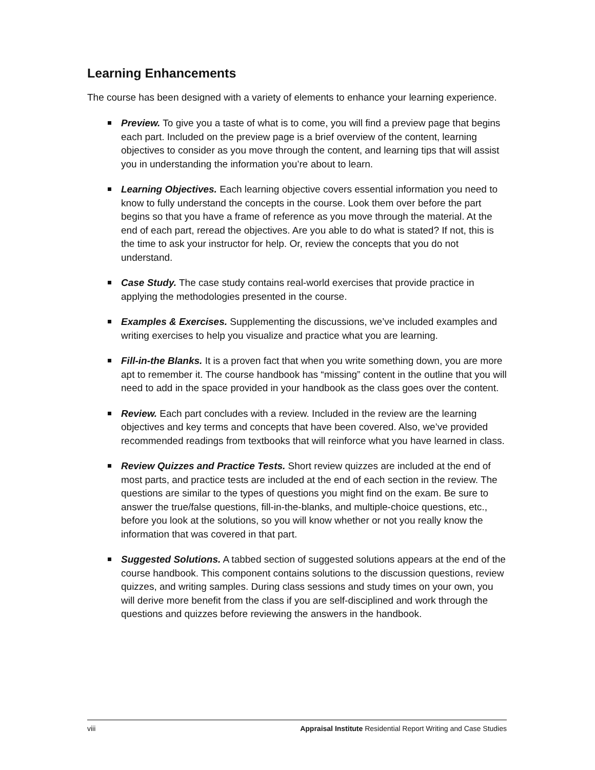Learning Enhancements
The course has been designed with a variety of elements to enhance your learning experience.
Preview. To give you a taste of what is to come, you will find a preview page that begins each part. Included on the preview page is a brief overview of the content, learning objectives to consider as you move through the content, and learning tips that will assist you in understanding the information you’re about to learn.
Learning Objectives. Each learning objective covers essential information you need to know to fully understand the concepts in the course. Look them over before the part begins so that you have a frame of reference as you move through the material. At the end of each part, reread the objectives. Are you able to do what is stated? If not, this is the time to ask your instructor for help. Or, review the concepts that you do not understand.
Case Study. The case study contains real-world exercises that provide practice in applying the methodologies presented in the course.
Examples & Exercises. Supplementing the discussions, we’ve included examples and writing exercises to help you visualize and practice what you are learning.
Fill-in-the Blanks. It is a proven fact that when you write something down, you are more apt to remember it. The course handbook has “missing” content in the outline that you will need to add in the space provided in your handbook as the class goes over the content.
Review. Each part concludes with a review. Included in the review are the learning objectives and key terms and concepts that have been covered. Also, we’ve provided recommended readings from textbooks that will reinforce what you have learned in class.
Review Quizzes and Practice Tests. Short review quizzes are included at the end of most parts, and practice tests are included at the end of each section in the review. The questions are similar to the types of questions you might find on the exam. Be sure to answer the true/false questions, fill-in-the-blanks, and multiple-choice questions, etc., before you look at the solutions, so you will know whether or not you really know the information that was covered in that part.
Suggested Solutions. A tabbed section of suggested solutions appears at the end of the course handbook. This component contains solutions to the discussion questions, review quizzes, and writing samples. During class sessions and study times on your own, you will derive more benefit from the class if you are self-disciplined and work through the questions and quizzes before reviewing the answers in the handbook.
viii Appraisal Institute Residential Report Writing and Case Studies